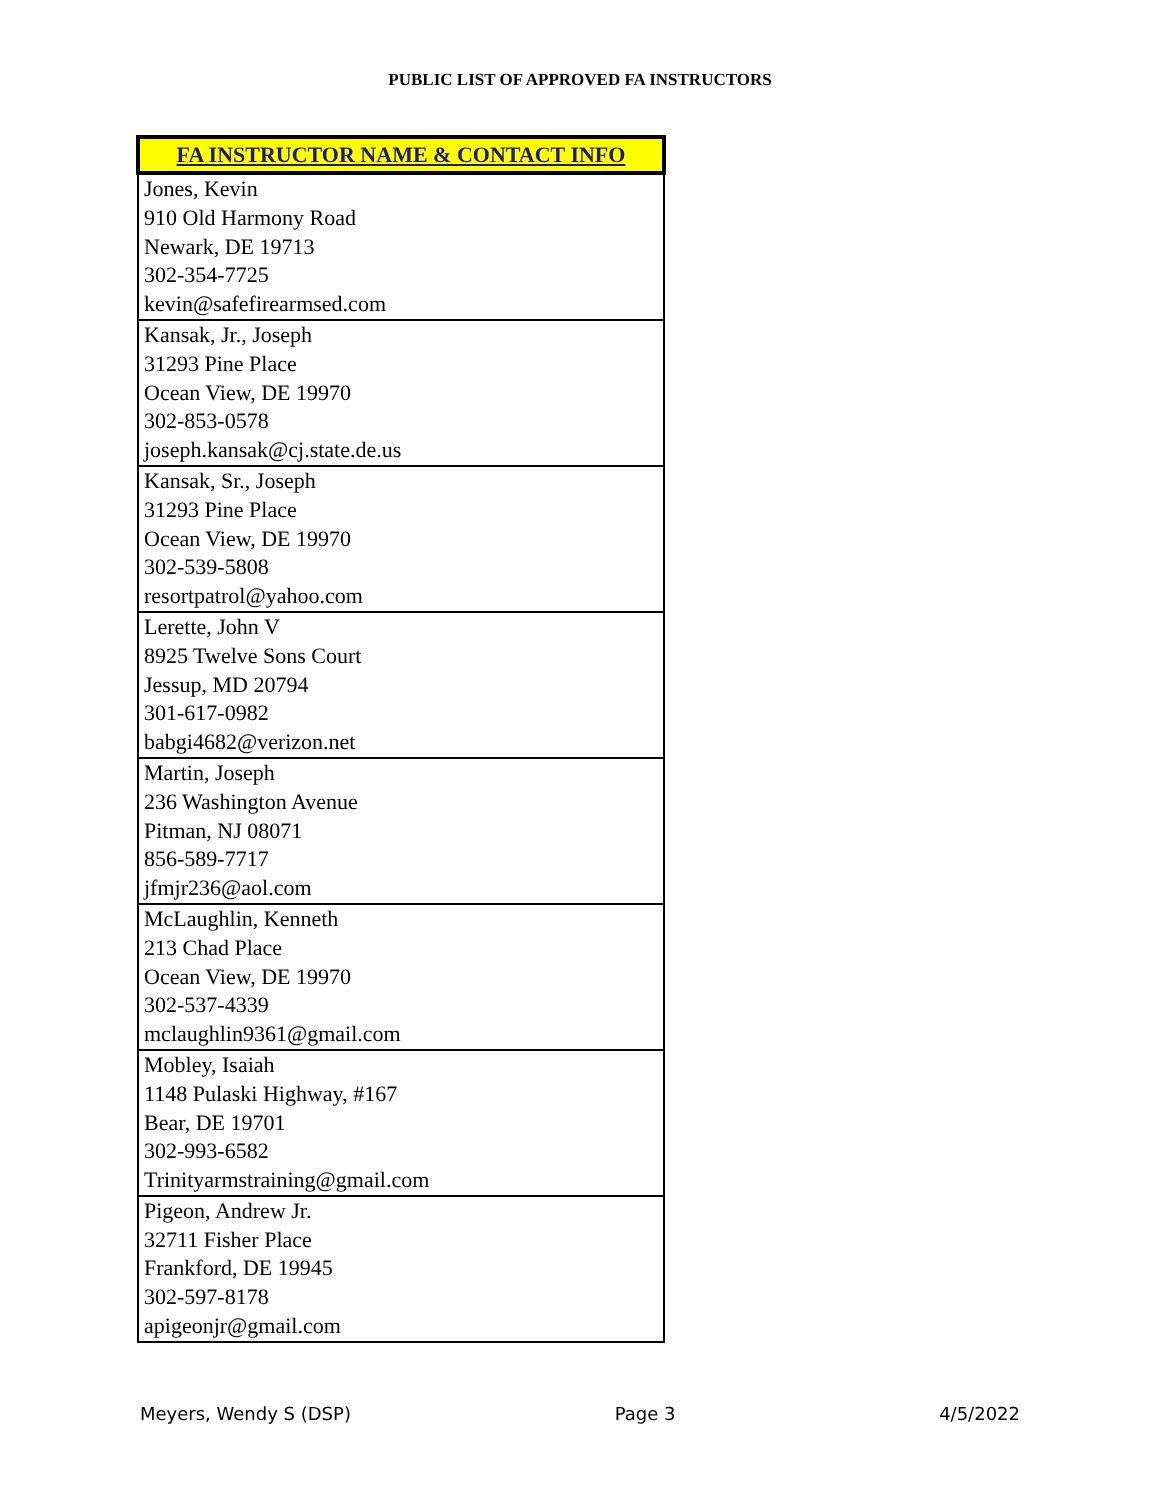PUBLIC LIST OF APPROVED FA INSTRUCTORS
| FA INSTRUCTOR NAME & CONTACT INFO |
| --- |
| Jones, Kevin 910 Old Harmony Road Newark, DE 19713 302-354-7725 kevin@safefirearmsed.com |
| Kansak, Jr., Joseph 31293 Pine Place Ocean View, DE 19970 302-853-0578 joseph.kansak@cj.state.de.us |
| Kansak, Sr., Joseph 31293 Pine Place Ocean View, DE 19970 302-539-5808 resortpatrol@yahoo.com |
| Lerette, John V 8925 Twelve Sons Court Jessup, MD 20794 301-617-0982 babgi4682@verizon.net |
| Martin, Joseph 236 Washington Avenue Pitman, NJ 08071 856-589-7717 jfmjr236@aol.com |
| McLaughlin, Kenneth 213 Chad Place Ocean View, DE 19970 302-537-4339 mclaughlin9361@gmail.com |
| Mobley, Isaiah 1148 Pulaski Highway, #167 Bear, DE 19701 302-993-6582 Trinityarmstraining@gmail.com |
| Pigeon, Andrew Jr. 32711 Fisher Place Frankford, DE 19945 302-597-8178 apigeonjr@gmail.com |
Meyers, Wendy S (DSP) Page 3 4/5/2022